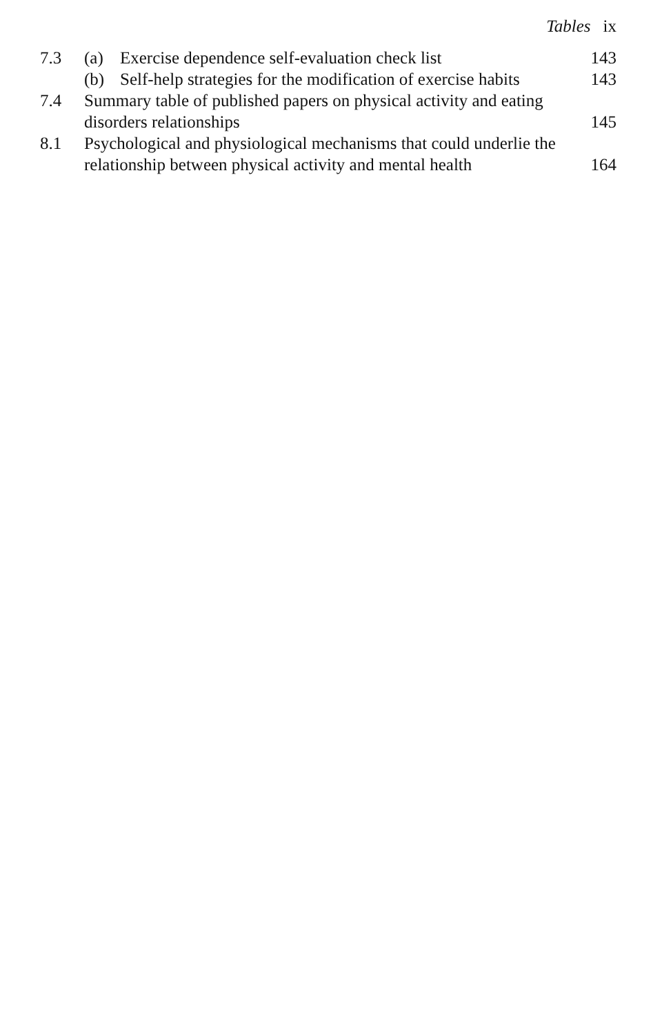Tables ix
7.3 (a) Exercise dependence self-evaluation check list
143
(b) Self-help strategies for the modification of exercise habits
143
7.4 Summary table of published papers on physical activity and eating disorders relationships
145
8.1 Psychological and physiological mechanisms that could underlie the relationship between physical activity and mental health
164